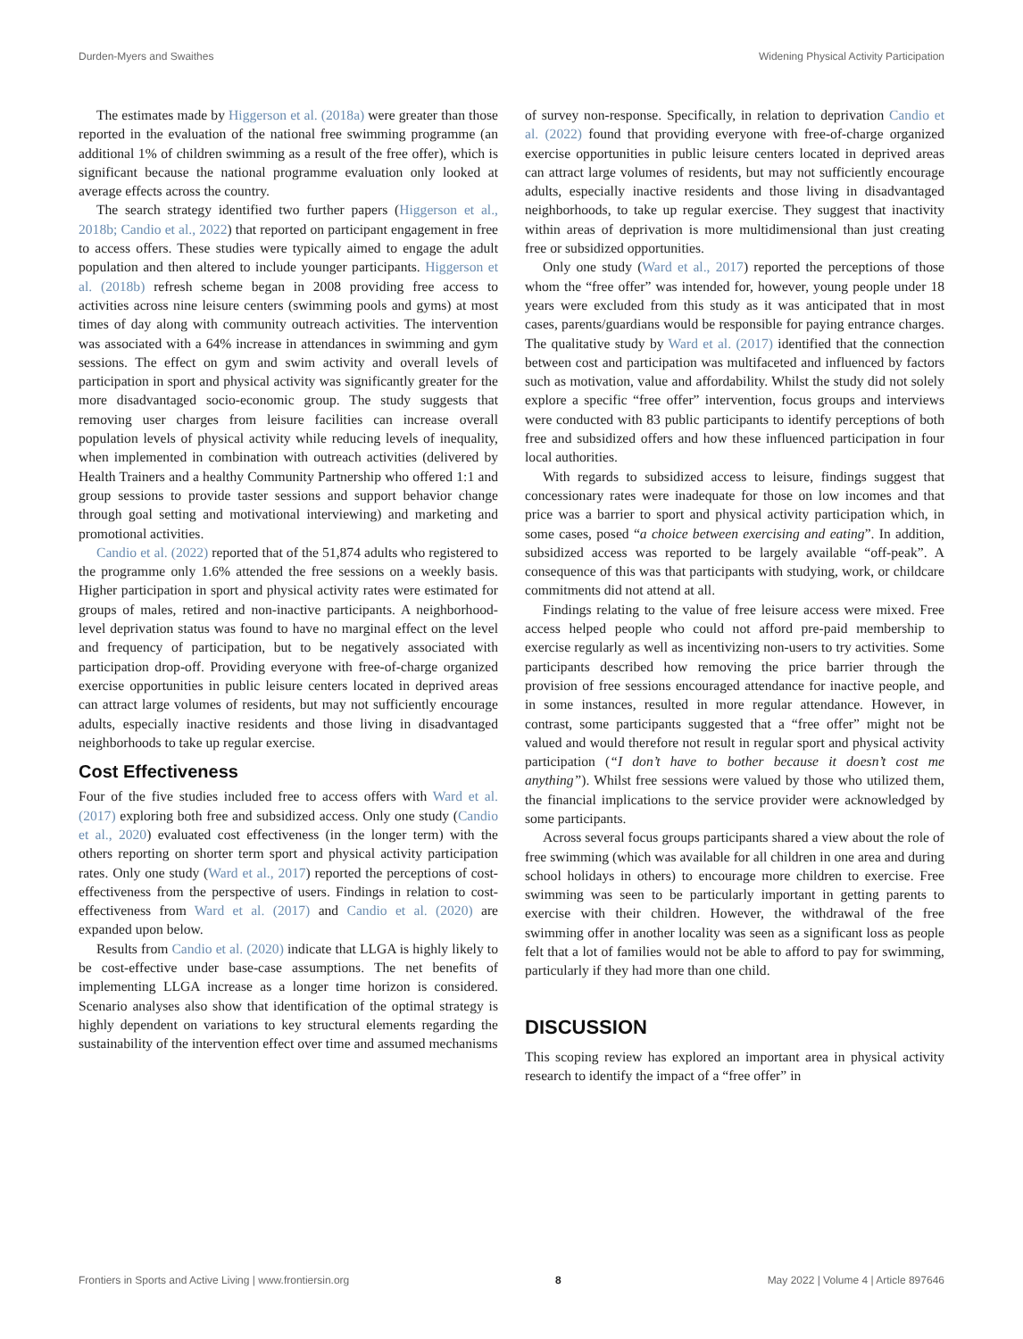Durden-Myers and Swaithes Widening Physical Activity Participation
The estimates made by Higgerson et al. (2018a) were greater than those reported in the evaluation of the national free swimming programme (an additional 1% of children swimming as a result of the free offer), which is significant because the national programme evaluation only looked at average effects across the country.
The search strategy identified two further papers (Higgerson et al., 2018b; Candio et al., 2022) that reported on participant engagement in free to access offers. These studies were typically aimed to engage the adult population and then altered to include younger participants. Higgerson et al. (2018b) refresh scheme began in 2008 providing free access to activities across nine leisure centers (swimming pools and gyms) at most times of day along with community outreach activities. The intervention was associated with a 64% increase in attendances in swimming and gym sessions. The effect on gym and swim activity and overall levels of participation in sport and physical activity was significantly greater for the more disadvantaged socio-economic group. The study suggests that removing user charges from leisure facilities can increase overall population levels of physical activity while reducing levels of inequality, when implemented in combination with outreach activities (delivered by Health Trainers and a healthy Community Partnership who offered 1:1 and group sessions to provide taster sessions and support behavior change through goal setting and motivational interviewing) and marketing and promotional activities.
Candio et al. (2022) reported that of the 51,874 adults who registered to the programme only 1.6% attended the free sessions on a weekly basis. Higher participation in sport and physical activity rates were estimated for groups of males, retired and non-inactive participants. A neighborhood-level deprivation status was found to have no marginal effect on the level and frequency of participation, but to be negatively associated with participation drop-off. Providing everyone with free-of-charge organized exercise opportunities in public leisure centers located in deprived areas can attract large volumes of residents, but may not sufficiently encourage adults, especially inactive residents and those living in disadvantaged neighborhoods to take up regular exercise.
Cost Effectiveness
Four of the five studies included free to access offers with Ward et al. (2017) exploring both free and subsidized access. Only one study (Candio et al., 2020) evaluated cost effectiveness (in the longer term) with the others reporting on shorter term sport and physical activity participation rates. Only one study (Ward et al., 2017) reported the perceptions of cost-effectiveness from the perspective of users. Findings in relation to cost-effectiveness from Ward et al. (2017) and Candio et al. (2020) are expanded upon below.
Results from Candio et al. (2020) indicate that LLGA is highly likely to be cost-effective under base-case assumptions. The net benefits of implementing LLGA increase as a longer time horizon is considered. Scenario analyses also show that identification of the optimal strategy is highly dependent on variations to key structural elements regarding the sustainability of the intervention effect over time and assumed mechanisms
of survey non-response. Specifically, in relation to deprivation Candio et al. (2022) found that providing everyone with free-of-charge organized exercise opportunities in public leisure centers located in deprived areas can attract large volumes of residents, but may not sufficiently encourage adults, especially inactive residents and those living in disadvantaged neighborhoods, to take up regular exercise. They suggest that inactivity within areas of deprivation is more multidimensional than just creating free or subsidized opportunities.
Only one study (Ward et al., 2017) reported the perceptions of those whom the “free offer” was intended for, however, young people under 18 years were excluded from this study as it was anticipated that in most cases, parents/guardians would be responsible for paying entrance charges. The qualitative study by Ward et al. (2017) identified that the connection between cost and participation was multifaceted and influenced by factors such as motivation, value and affordability. Whilst the study did not solely explore a specific “free offer” intervention, focus groups and interviews were conducted with 83 public participants to identify perceptions of both free and subsidized offers and how these influenced participation in four local authorities.
With regards to subsidized access to leisure, findings suggest that concessionary rates were inadequate for those on low incomes and that price was a barrier to sport and physical activity participation which, in some cases, posed “a choice between exercising and eating”. In addition, subsidized access was reported to be largely available “off-peak”. A consequence of this was that participants with studying, work, or childcare commitments did not attend at all.
Findings relating to the value of free leisure access were mixed. Free access helped people who could not afford pre-paid membership to exercise regularly as well as incentivizing non-users to try activities. Some participants described how removing the price barrier through the provision of free sessions encouraged attendance for inactive people, and in some instances, resulted in more regular attendance. However, in contrast, some participants suggested that a “free offer” might not be valued and would therefore not result in regular sport and physical activity participation (“I don’t have to bother because it doesn’t cost me anything”). Whilst free sessions were valued by those who utilized them, the financial implications to the service provider were acknowledged by some participants.
Across several focus groups participants shared a view about the role of free swimming (which was available for all children in one area and during school holidays in others) to encourage more children to exercise. Free swimming was seen to be particularly important in getting parents to exercise with their children. However, the withdrawal of the free swimming offer in another locality was seen as a significant loss as people felt that a lot of families would not be able to afford to pay for swimming, particularly if they had more than one child.
DISCUSSION
This scoping review has explored an important area in physical activity research to identify the impact of a “free offer” in
Frontiers in Sports and Active Living | www.frontiersin.org 8 May 2022 | Volume 4 | Article 897646